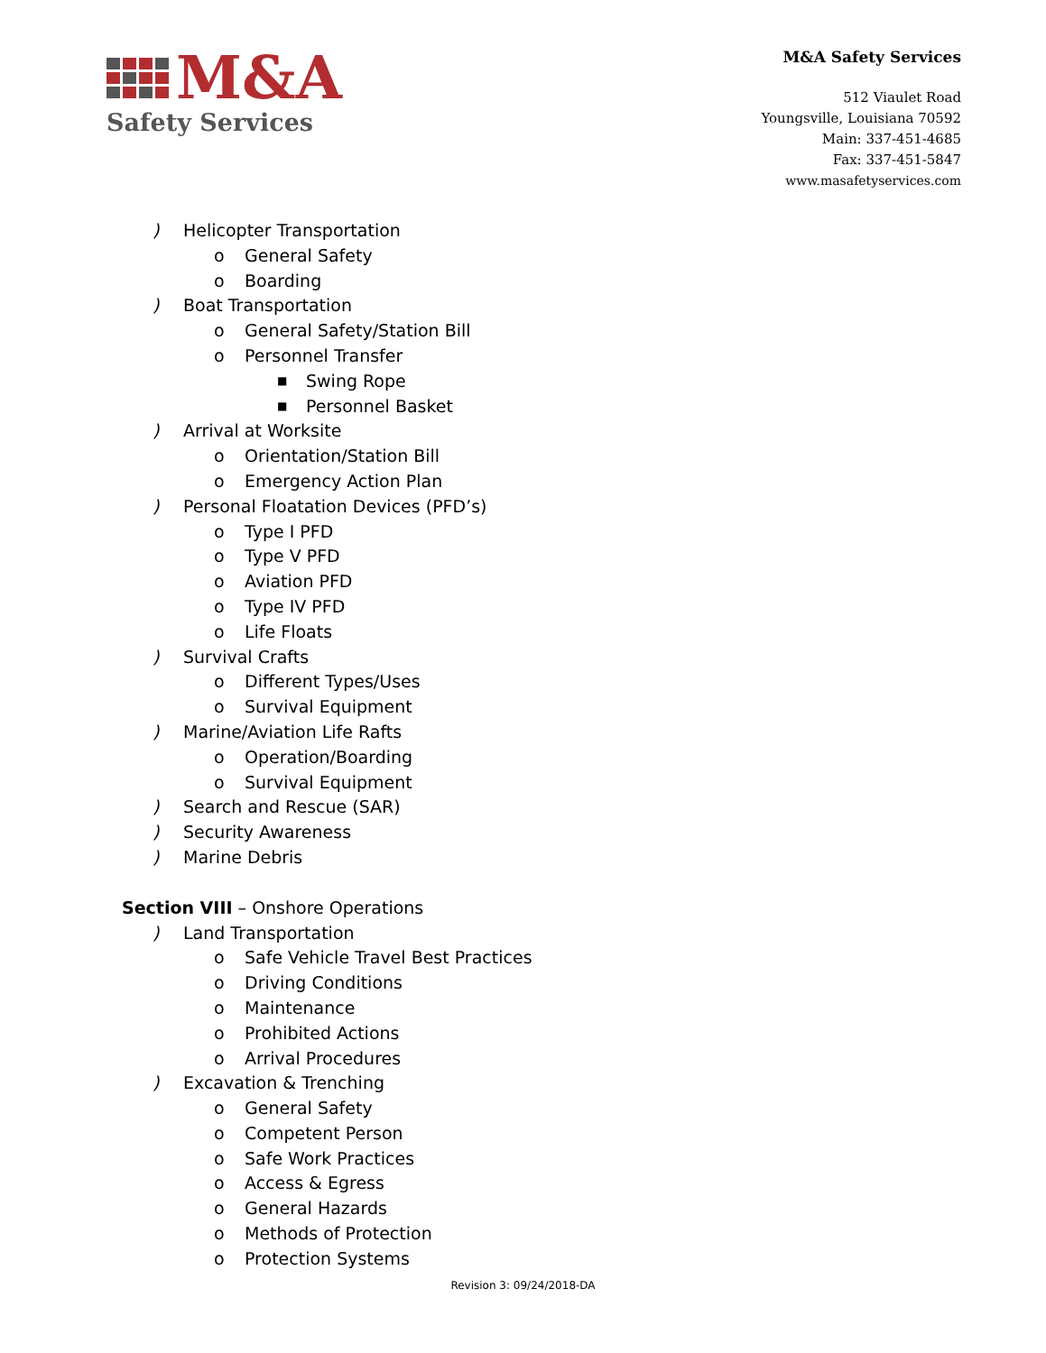M&A
Safety Services
M&A Safety Services
512 Viaulet Road
Youngsville, Louisiana 70592
Main: 337-451-4685
Fax: 337-451-5847
www.masafetyservices.com
) Helicopter Transportation
o General Safety
o Boarding
) Boat Transportation
o General Safety/Station Bill
o Personnel Transfer
■ Swing Rope
■ Personnel Basket
) Arrival at Worksite
o Orientation/Station Bill
o Emergency Action Plan
) Personal Floatation Devices (PFD’s)
o Type I PFD
o Type V PFD
o Aviation PFD
o Type IV PFD
o Life Floats
) Survival Crafts
o Different Types/Uses
o Survival Equipment
) Marine/Aviation Life Rafts
o Operation/Boarding
o Survival Equipment
) Search and Rescue (SAR)
) Security Awareness
) Marine Debris
Section VIII – Onshore Operations
) Land Transportation
o Safe Vehicle Travel Best Practices
o Driving Conditions
o Maintenance
o Prohibited Actions
o Arrival Procedures
) Excavation & Trenching
o General Safety
o Competent Person
o Safe Work Practices
o Access & Egress
o General Hazards
o Methods of Protection
o Protection Systems
Revision 3: 09/24/2018-DA